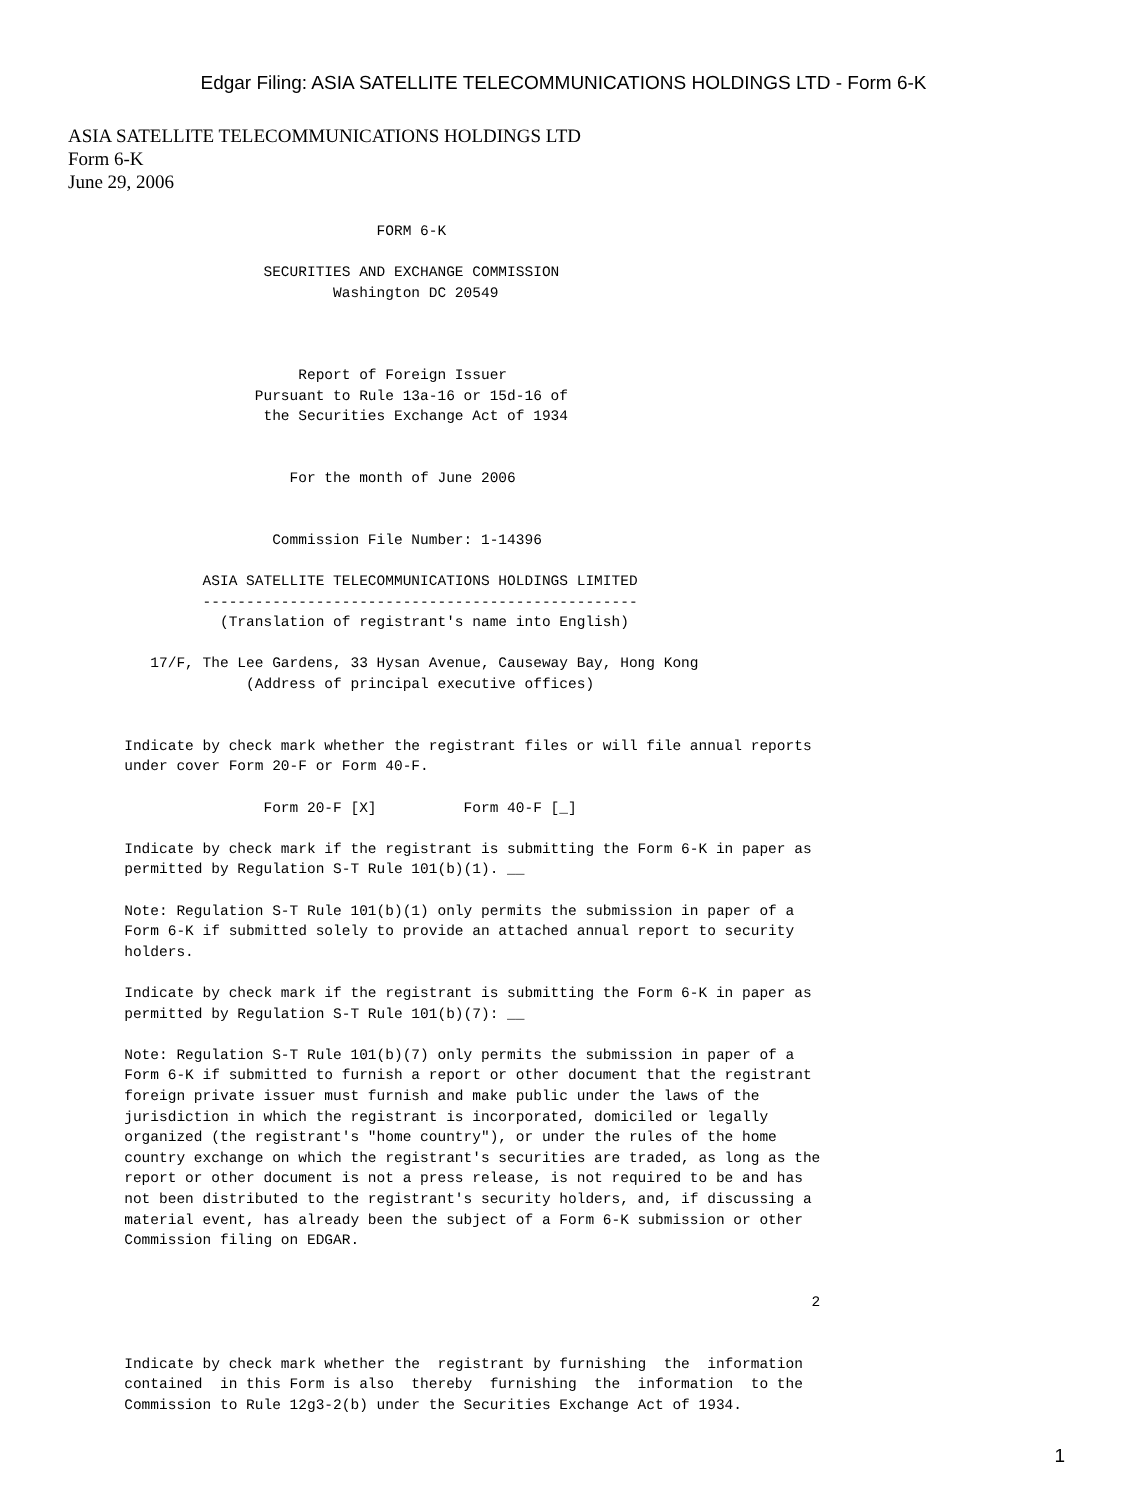Edgar Filing: ASIA SATELLITE TELECOMMUNICATIONS HOLDINGS LTD - Form 6-K
ASIA SATELLITE TELECOMMUNICATIONS HOLDINGS LTD
Form 6-K
June 29, 2006
                                   FORM 6-K

                      SECURITIES AND EXCHANGE COMMISSION
                              Washington DC 20549



                          Report of Foreign Issuer
                     Pursuant to Rule 13a-16 or 15d-16 of
                      the Securities Exchange Act of 1934


                         For the month of June 2006


                       Commission File Number: 1-14396

               ASIA SATELLITE TELECOMMUNICATIONS HOLDINGS LIMITED
               --------------------------------------------------
                 (Translation of registrant's name into English)

         17/F, The Lee Gardens, 33 Hysan Avenue, Causeway Bay, Hong Kong
                    (Address of principal executive offices)


      Indicate by check mark whether the registrant files or will file annual reports
      under cover Form 20-F or Form 40-F.

                      Form 20-F [X]          Form 40-F [_]

      Indicate by check mark if the registrant is submitting the Form 6-K in paper as
      permitted by Regulation S-T Rule 101(b)(1). __

      Note: Regulation S-T Rule 101(b)(1) only permits the submission in paper of a
      Form 6-K if submitted solely to provide an attached annual report to security
      holders.

      Indicate by check mark if the registrant is submitting the Form 6-K in paper as
      permitted by Regulation S-T Rule 101(b)(7): __

      Note: Regulation S-T Rule 101(b)(7) only permits the submission in paper of a
      Form 6-K if submitted to furnish a report or other document that the registrant
      foreign private issuer must furnish and make public under the laws of the
      jurisdiction in which the registrant is incorporated, domiciled or legally
      organized (the registrant's "home country"), or under the rules of the home
      country exchange on which the registrant's securities are traded, as long as the
      report or other document is not a press release, is not required to be and has
      not been distributed to the registrant's security holders, and, if discussing a
      material event, has already been the subject of a Form 6-K submission or other
      Commission filing on EDGAR.


                                                                                     2


      Indicate by check mark whether the  registrant by furnishing  the  information
      contained  in this Form is also  thereby  furnishing  the  information  to the
      Commission to Rule 12g3-2(b) under the Securities Exchange Act of 1934.
1